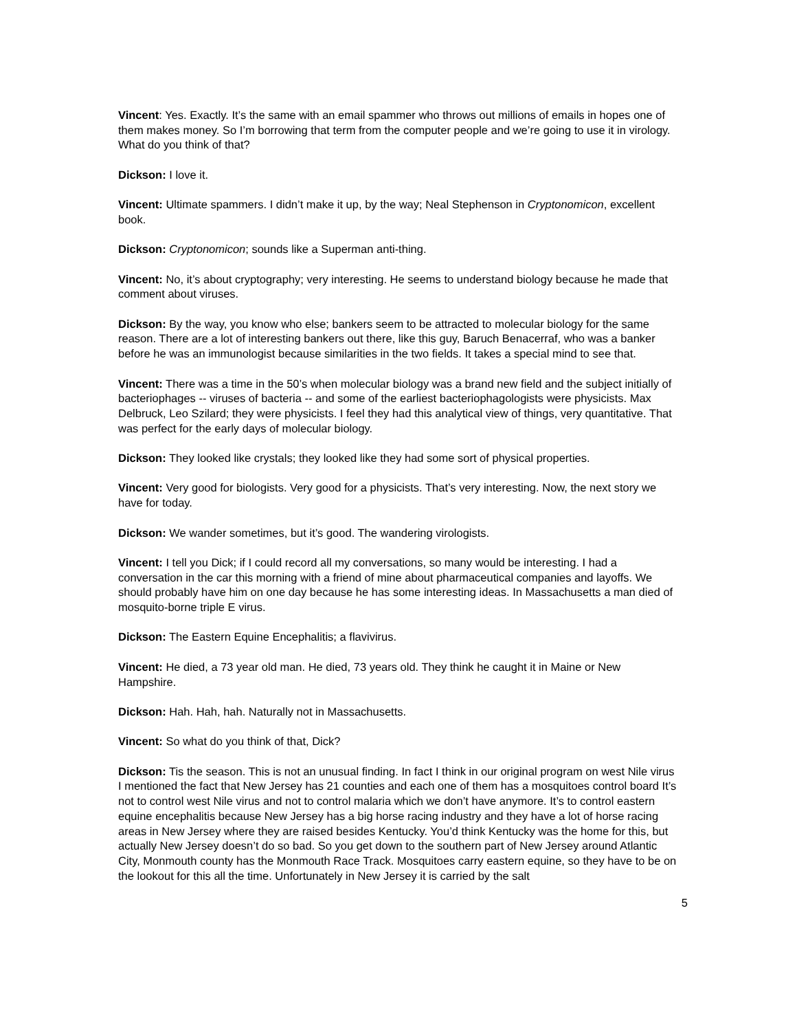Vincent: Yes. Exactly. It’s the same with an email spammer who throws out millions of emails in hopes one of them makes money. So I’m borrowing that term from the computer people and we’re going to use it in virology. What do you think of that?
Dickson: I love it.
Vincent: Ultimate spammers. I didn’t make it up, by the way; Neal Stephenson in Cryptonomicon, excellent book.
Dickson: Cryptonomicon; sounds like a Superman anti-thing.
Vincent: No, it’s about cryptography; very interesting. He seems to understand biology because he made that comment about viruses.
Dickson: By the way, you know who else; bankers seem to be attracted to molecular biology for the same reason. There are a lot of interesting bankers out there, like this guy, Baruch Benacerraf, who was a banker before he was an immunologist because similarities in the two fields. It takes a special mind to see that.
Vincent: There was a time in the 50’s when molecular biology was a brand new field and the subject initially of bacteriophages -- viruses of bacteria -- and some of the earliest bacteriophagologists were physicists. Max Delbruck, Leo Szilard; they were physicists. I feel they had this analytical view of things, very quantitative. That was perfect for the early days of molecular biology.
Dickson: They looked like crystals; they looked like they had some sort of physical properties.
Vincent: Very good for biologists. Very good for a physicists. That’s very interesting. Now, the next story we have for today.
Dickson: We wander sometimes, but it’s good. The wandering virologists.
Vincent: I tell you Dick; if I could record all my conversations, so many would be interesting. I had a conversation in the car this morning with a friend of mine about pharmaceutical companies and layoffs. We should probably have him on one day because he has some interesting ideas. In Massachusetts a man died of mosquito-borne triple E virus.
Dickson: The Eastern Equine Encephalitis; a flavivirus.
Vincent: He died, a 73 year old man. He died, 73 years old. They think he caught it in Maine or New Hampshire.
Dickson: Hah. Hah, hah. Naturally not in Massachusetts.
Vincent: So what do you think of that, Dick?
Dickson: Tis the season. This is not an unusual finding. In fact I think in our original program on west Nile virus I mentioned the fact that New Jersey has 21 counties and each one of them has a mosquitoes control board It’s not to control west Nile virus and not to control malaria which we don’t have anymore. It’s to control eastern equine encephalitis because New Jersey has a big horse racing industry and they have a lot of horse racing areas in New Jersey where they are raised besides Kentucky. You’d think Kentucky was the home for this, but actually New Jersey doesn’t do so bad. So you get down to the southern part of New Jersey around Atlantic City, Monmouth county has the Monmouth Race Track. Mosquitoes carry eastern equine, so they have to be on the lookout for this all the time. Unfortunately in New Jersey it is carried by the salt
5